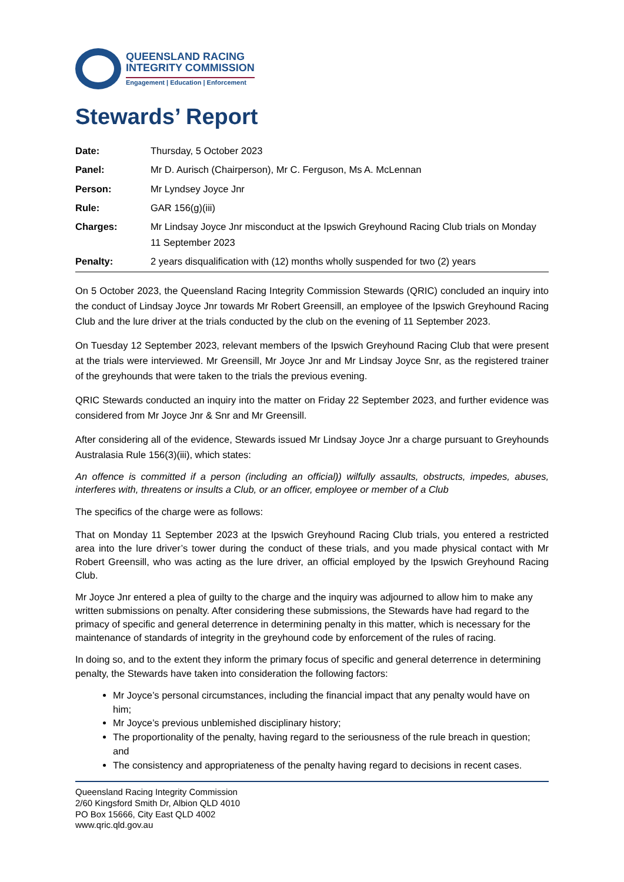QUEENSLAND RACING
INTEGRITY COMMISSION
Engagement | Education | Enforcement
Stewards’ Report
Date: Thursday, 5 October 2023 Panel: Mr D. Aurisch (Chairperson), Mr C. Ferguson, Ms A. McLennan Person: Mr Lyndsey Joyce Jnr Rule: GAR 156(g)(iii) Charges: Mr Lindsay Joyce Jnr misconduct at the Ipswich Greyhound Racing Club trials on Monday 11 September 2023 Penalty: 2 years disqualification with (12) months wholly suspended for two (2) years
On 5 October 2023, the Queensland Racing Integrity Commission Stewards (QRIC) concluded an inquiry into the conduct of Lindsay Joyce Jnr towards Mr Robert Greensill, an employee of the Ipswich Greyhound Racing Club and the lure driver at the trials conducted by the club on the evening of 11 September 2023.
On Tuesday 12 September 2023, relevant members of the Ipswich Greyhound Racing Club that were present at the trials were interviewed. Mr Greensill, Mr Joyce Jnr and Mr Lindsay Joyce Snr, as the registered trainer of the greyhounds that were taken to the trials the previous evening.
QRIC Stewards conducted an inquiry into the matter on Friday 22 September 2023, and further evidence was considered from Mr Joyce Jnr & Snr and Mr Greensill.
After considering all of the evidence, Stewards issued Mr Lindsay Joyce Jnr a charge pursuant to Greyhounds Australasia Rule 156(3)(iii), which states:
An offence is committed if a person (including an official)) wilfully assaults, obstructs, impedes, abuses, interferes with, threatens or insults a Club, or an officer, employee or member of a Club
The specifics of the charge were as follows:
That on Monday 11 September 2023 at the Ipswich Greyhound Racing Club trials, you entered a restricted area into the lure driver’s tower during the conduct of these trials, and you made physical contact with Mr Robert Greensill, who was acting as the lure driver, an official employed by the Ipswich Greyhound Racing Club.
Mr Joyce Jnr entered a plea of guilty to the charge and the inquiry was adjourned to allow him to make any written submissions on penalty. After considering these submissions, the Stewards have had regard to the primacy of specific and general deterrence in determining penalty in this matter, which is necessary for the maintenance of standards of integrity in the greyhound code by enforcement of the rules of racing.
In doing so, and to the extent they inform the primary focus of specific and general deterrence in determining penalty, the Stewards have taken into consideration the following factors:
Mr Joyce’s personal circumstances, including the financial impact that any penalty would have on him;
Mr Joyce’s previous unblemished disciplinary history;
The proportionality of the penalty, having regard to the seriousness of the rule breach in question; and
The consistency and appropriateness of the penalty having regard to decisions in recent cases.
Queensland Racing Integrity Commission
2/60 Kingsford Smith Dr, Albion QLD 4010
PO Box 15666, City East QLD 4002
www.qric.qld.gov.au